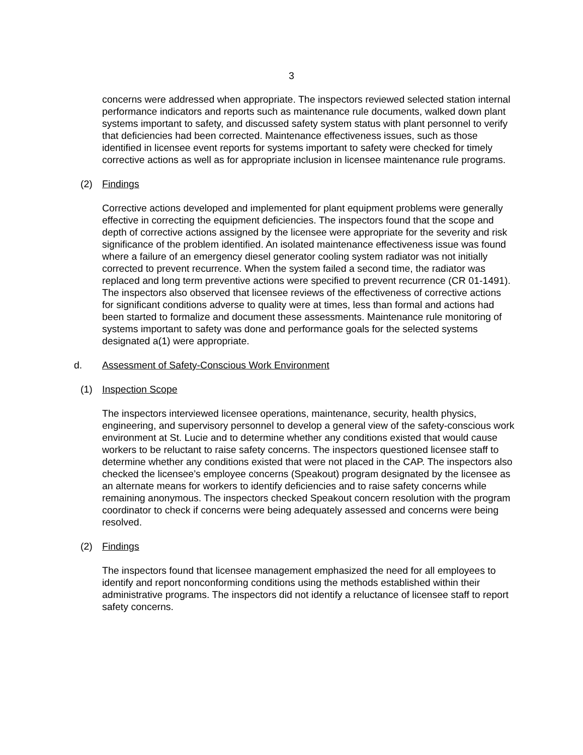3
concerns were addressed when appropriate. The inspectors reviewed selected station internal performance indicators and reports such as maintenance rule documents, walked down plant systems important to safety, and discussed safety system status with plant personnel to verify that deficiencies had been corrected. Maintenance effectiveness issues, such as those identified in licensee event reports for systems important to safety were checked for timely corrective actions as well as for appropriate inclusion in licensee maintenance rule programs.
(2) Findings
Corrective actions developed and implemented for plant equipment problems were generally effective in correcting the equipment deficiencies. The inspectors found that the scope and depth of corrective actions assigned by the licensee were appropriate for the severity and risk significance of the problem identified. An isolated maintenance effectiveness issue was found where a failure of an emergency diesel generator cooling system radiator was not initially corrected to prevent recurrence. When the system failed a second time, the radiator was replaced and long term preventive actions were specified to prevent recurrence (CR 01-1491). The inspectors also observed that licensee reviews of the effectiveness of corrective actions for significant conditions adverse to quality were at times, less than formal and actions had been started to formalize and document these assessments. Maintenance rule monitoring of systems important to safety was done and performance goals for the selected systems designated a(1) were appropriate.
d. Assessment of Safety-Conscious Work Environment
(1) Inspection Scope
The inspectors interviewed licensee operations, maintenance, security, health physics, engineering, and supervisory personnel to develop a general view of the safety-conscious work environment at St. Lucie and to determine whether any conditions existed that would cause workers to be reluctant to raise safety concerns. The inspectors questioned licensee staff to determine whether any conditions existed that were not placed in the CAP. The inspectors also checked the licensee’s employee concerns (Speakout) program designated by the licensee as an alternate means for workers to identify deficiencies and to raise safety concerns while remaining anonymous. The inspectors checked Speakout concern resolution with the program coordinator to check if concerns were being adequately assessed and concerns were being resolved.
(2) Findings
The inspectors found that licensee management emphasized the need for all employees to identify and report nonconforming conditions using the methods established within their administrative programs. The inspectors did not identify a reluctance of licensee staff to report safety concerns.